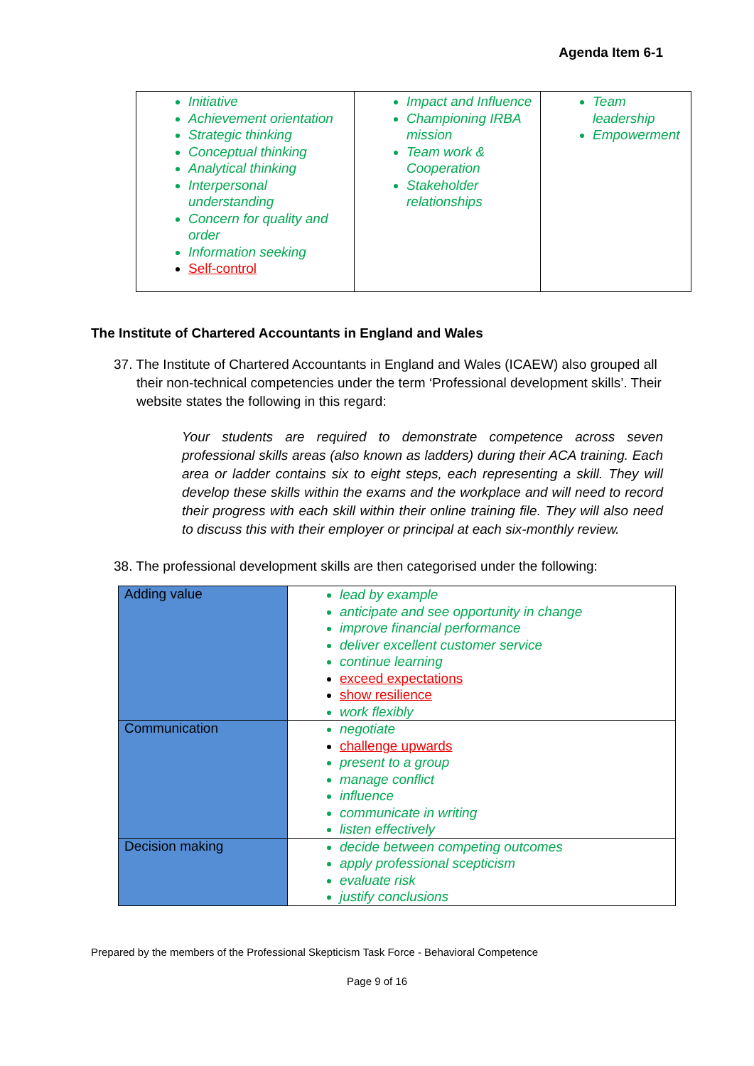Agenda Item 6-1
| Initiative Achievement orientation Strategic thinking Conceptual thinking Analytical thinking Interpersonal understanding Concern for quality and order Information seeking Self-control | Impact and Influence Championing IRBA mission Team work & Cooperation Stakeholder relationships | Team leadership Empowerment |
The Institute of Chartered Accountants in England and Wales
37. The Institute of Chartered Accountants in England and Wales (ICAEW) also grouped all their non-technical competencies under the term ‘Professional development skills’. Their website states the following in this regard:
Your students are required to demonstrate competence across seven professional skills areas (also known as ladders) during their ACA training. Each area or ladder contains six to eight steps, each representing a skill. They will develop these skills within the exams and the workplace and will need to record their progress with each skill within their online training file. They will also need to discuss this with their employer or principal at each six-monthly review.
38. The professional development skills are then categorised under the following:
| Adding value | lead by example anticipate and see opportunity in change improve financial performance deliver excellent customer service continue learning exceed expectations show resilience work flexibly |
| Communication | negotiate challenge upwards present to a group manage conflict influence communicate in writing listen effectively |
| Decision making | decide between competing outcomes apply professional scepticism evaluate risk justify conclusions |
Prepared by the members of the Professional Skepticism Task Force - Behavioral Competence
Page 9 of 16